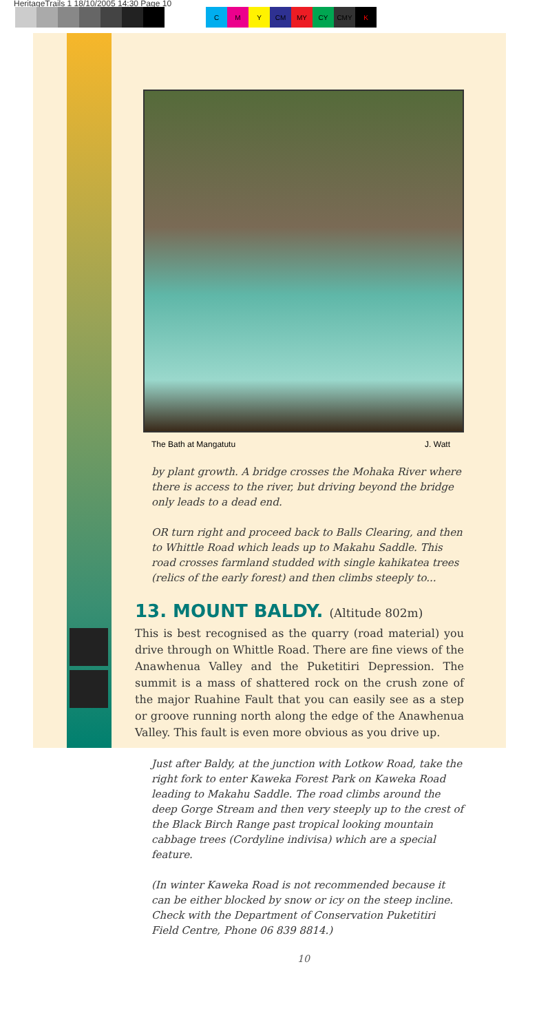HeritageTrails 1 18/10/2005 14:30 Page 10
C M Y CM MY CY CMY K
The Bath at Mangatutu J. Watt
by plant growth. A bridge crosses the Mohaka River where there is access to the river, but driving beyond the bridge only leads to a dead end.
OR turn right and proceed back to Balls Clearing, and then to Whittle Road which leads up to Makahu Saddle. This road crosses farmland studded with single kahikatea trees (relics of the early forest) and then climbs steeply to...
13. MOUNT BALDY. (Altitude 802m)
This is best recognised as the quarry (road material) you drive through on Whittle Road. There are fine views of the Anawhenua Valley and the Puketitiri Depression. The summit is a mass of shattered rock on the crush zone of the major Ruahine Fault that you can easily see as a step or groove running north along the edge of the Anawhenua Valley. This fault is even more obvious as you drive up.
Just after Baldy, at the junction with Lotkow Road, take the right fork to enter Kaweka Forest Park on Kaweka Road leading to Makahu Saddle. The road climbs around the deep Gorge Stream and then very steeply up to the crest of the Black Birch Range past tropical looking mountain cabbage trees (Cordyline indivisa) which are a special feature.
(In winter Kaweka Road is not recommended because it can be either blocked by snow or icy on the steep incline. Check with the Department of Conservation Puketitiri Field Centre, Phone 06 839 8814.)
10